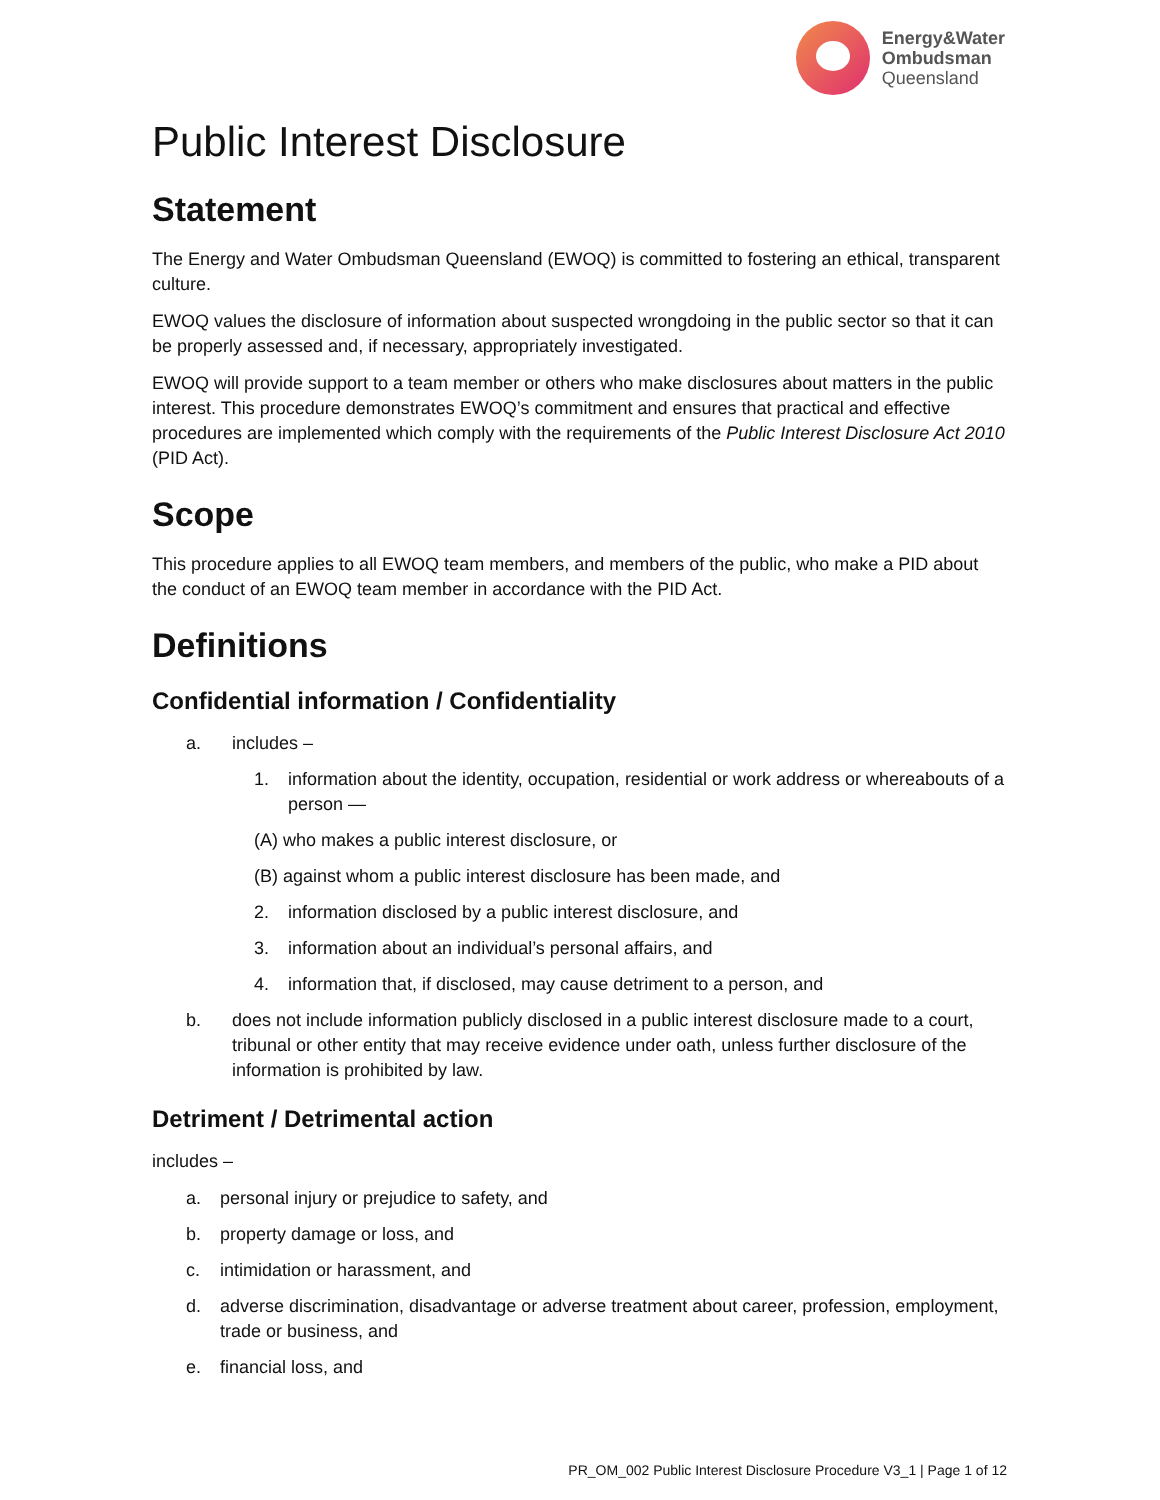Energy&Water
Ombudsman
Queensland
Public Interest Disclosure
Statement
The Energy and Water Ombudsman Queensland (EWOQ) is committed to fostering an ethical, transparent culture.
EWOQ values the disclosure of information about suspected wrongdoing in the public sector so that it can be properly assessed and, if necessary, appropriately investigated.
EWOQ will provide support to a team member or others who make disclosures about matters in the public interest. This procedure demonstrates EWOQ’s commitment and ensures that practical and effective procedures are implemented which comply with the requirements of the Public Interest Disclosure Act 2010 (PID Act).
Scope
This procedure applies to all EWOQ team members, and members of the public, who make a PID about the conduct of an EWOQ team member in accordance with the PID Act.
Definitions
Confidential information / Confidentiality
a. includes –
1. information about the identity, occupation, residential or work address or whereabouts of a person —
(A) who makes a public interest disclosure, or
(B) against whom a public interest disclosure has been made, and
2. information disclosed by a public interest disclosure, and
3. information about an individual’s personal affairs, and
4. information that, if disclosed, may cause detriment to a person, and
b. does not include information publicly disclosed in a public interest disclosure made to a court, tribunal or other entity that may receive evidence under oath, unless further disclosure of the information is prohibited by law.
Detriment / Detrimental action
includes –
a. personal injury or prejudice to safety, and
b. property damage or loss, and
c. intimidation or harassment, and
d. adverse discrimination, disadvantage or adverse treatment about career, profession, employment, trade or business, and
e. financial loss, and
PR_OM_002 Public Interest Disclosure Procedure V3_1 | Page 1 of 12